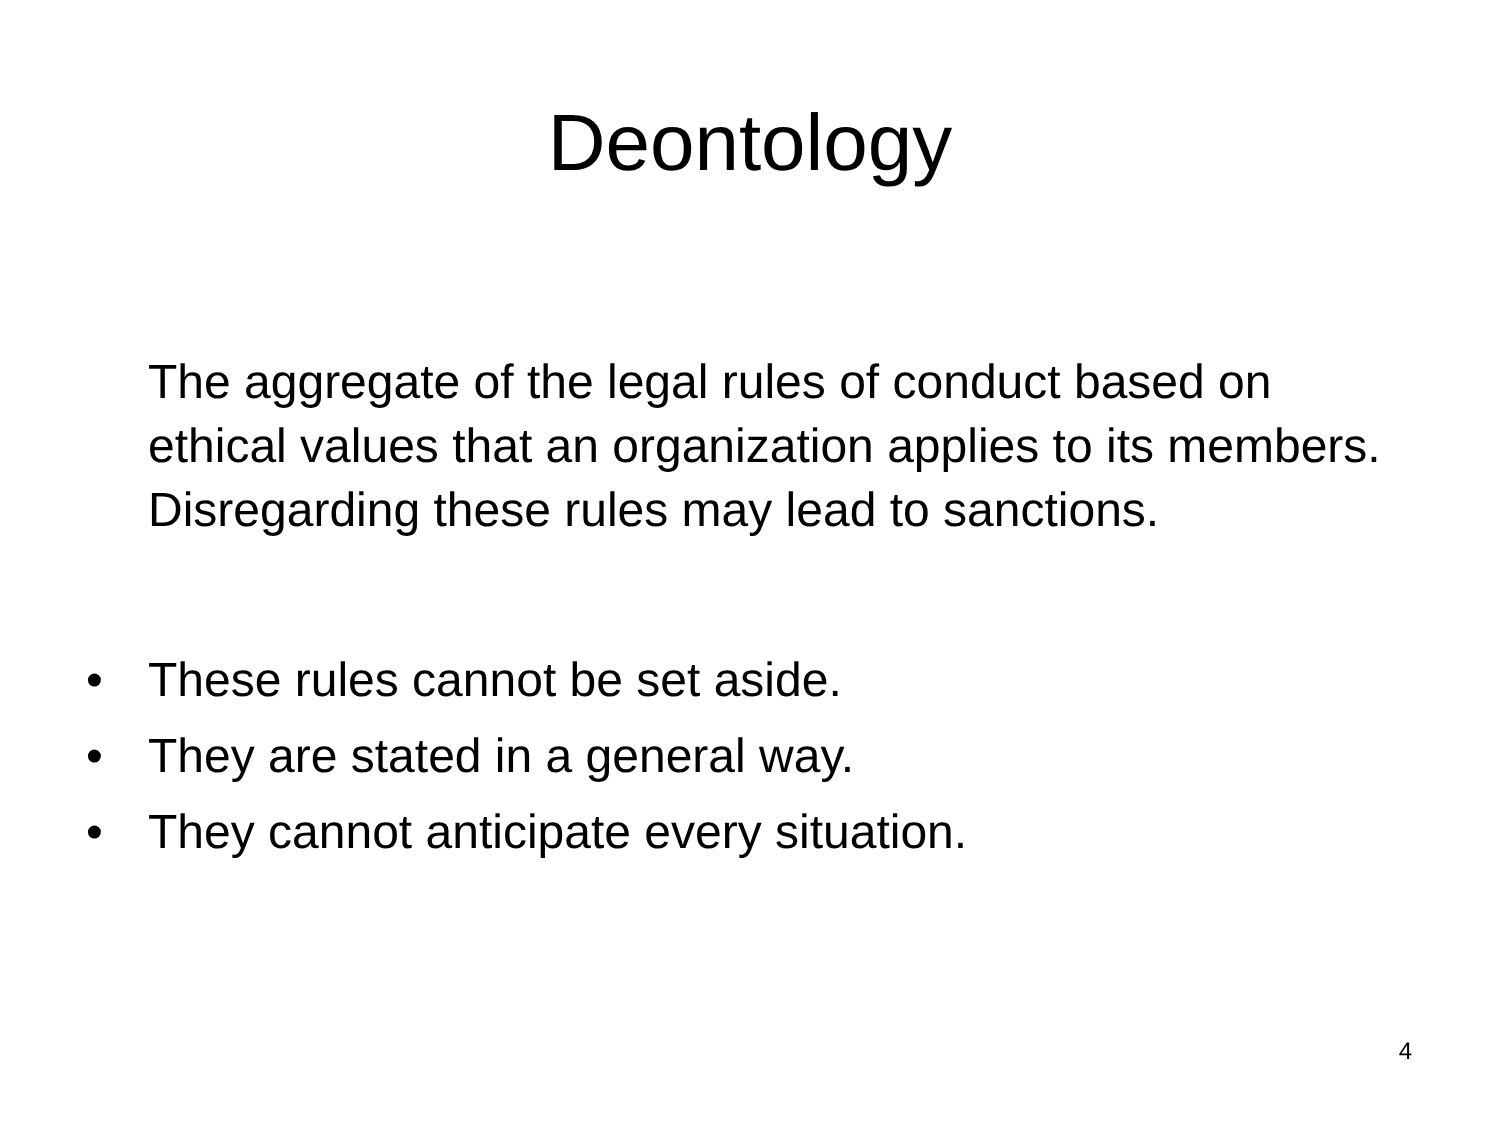Deontology
The aggregate of the legal rules of conduct based on ethical values that an organization applies to its members. Disregarding these rules may lead to sanctions.
• These rules cannot be set aside.
• They are stated in a general way.
• They cannot anticipate every situation.
4